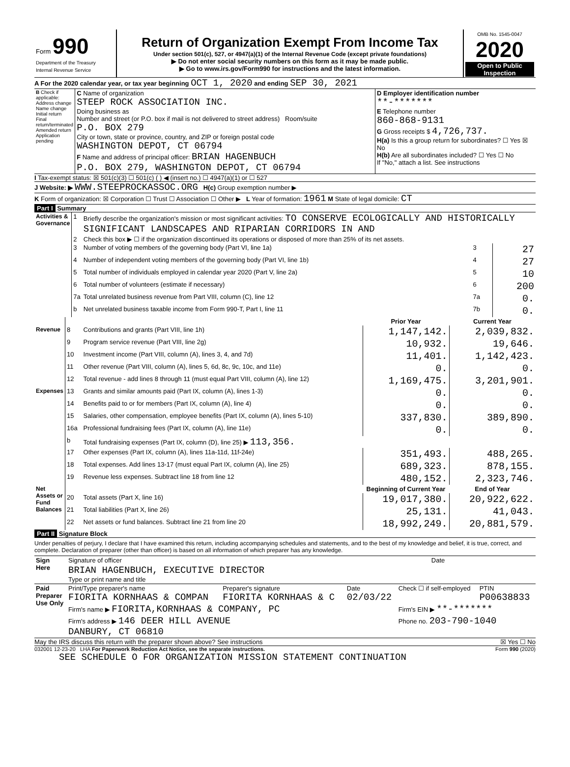| Form 990 Department of the Treasury Internal Revenue Service | Return of Organization Exempt From Income Tax Under section 501(c), 527, or 4947(a)(1) of the Internal Revenue Code (except private foundations) ▶ Do not enter social security numbers on this form as it may be made public. ▶ Go to www.irs.gov/Form990 for instructions and the latest information. | OMB No. 1545-0047 2020 Open to Public Inspection |
A For the 2020 calendar year, or tax year beginning OCT 1, 2020 and ending SEP 30, 2021
| B Check if applicable: Address change Name change Initial return Final return/terminated Amended return Application pending | C Name of organization STEEP ROCK ASSOCIATION INC. Doing business as Number and street (or P.O. box if mail is not delivered to street address) Room/suite P.O. BOX 279 City or town, state or province, country, and ZIP or foreign postal code WASHINGTON DEPOT, CT 06794 F Name and address of principal officer: BRIAN HAGENBUCH P.O. BOX 279, WASHINGTON DEPOT, CT 06794 | D Employer identification number **-******* E Telephone number 860-868-9131 G Gross receipts $ 4,726,737. H(a) Is this a group return for subordinates? ☐ Yes ☒ No H(b) Are all subordinates included? ☐ Yes ☐ No If "No," attach a list. See instructions |
I Tax-exempt status: ☒ 501(c)(3) ☐ 501(c) ( ) ◀ (insert no.) ☐ 4947(a)(1) or ☐ 527
J Website: ▶ WWW.STEEPROCKASSOC.ORG H(c) Group exemption number ▶
K Form of organization: ☒ Corporation ☐ Trust ☐ Association ☐ Other ▶ L Year of formation: 1961 M State of legal domicile: CT
Part I Summary
| Activities & Governance | 1 | Briefly describe the organization's mission or most significant activities: TO CONSERVE ECOLOGICALLY AND HISTORICALLY SIGNIFICANT LANDSCAPES AND RIPARIAN CORRIDORS IN AND | | |
| | 2 | Check this box ▶ ☐ if the organization discontinued its operations or disposed of more than 25% of its net assets. | | |
| | 3 | Number of voting members of the governing body (Part VI, line 1a) | 3 | 27 |
| | 4 | Number of independent voting members of the governing body (Part VI, line 1b) | 4 | 27 |
| | 5 | Total number of individuals employed in calendar year 2020 (Part V, line 2a) | 5 | 10 |
| | 6 | Total number of volunteers (estimate if necessary) | 6 | 200 |
| | 7a | Total unrelated business revenue from Part VIII, column (C), line 12 | 7a | 0. |
| | b | Net unrelated business taxable income from Form 990-T, Part I, line 11 | 7b | 0. |
| | | | Prior Year | Current Year |
| Revenue | 8 | Contributions and grants (Part VIII, line 1h) | 1,147,142. | 2,039,832. |
| | 9 | Program service revenue (Part VIII, line 2g) | 10,932. | 19,646. |
| | 10 | Investment income (Part VIII, column (A), lines 3, 4, and 7d) | 11,401. | 1,142,423. |
| | 11 | Other revenue (Part VIII, column (A), lines 5, 6d, 8c, 9c, 10c, and 11e) | 0. | 0. |
| | 12 | Total revenue - add lines 8 through 11 (must equal Part VIII, column (A), line 12) | 1,169,475. | 3,201,901. |
| Expenses | 13 | Grants and similar amounts paid (Part IX, column (A), lines 1-3) | 0. | 0. |
| | 14 | Benefits paid to or for members (Part IX, column (A), line 4) | 0. | 0. |
| | 15 | Salaries, other compensation, employee benefits (Part IX, column (A), lines 5-10) | 337,830. | 389,890. |
| | 16a | Professional fundraising fees (Part IX, column (A), line 11e) | 0. | 0. |
| | b | Total fundraising expenses (Part IX, column (D), line 25) ▶ 113,356. | | |
| | 17 | Other expenses (Part IX, column (A), lines 11a-11d, 11f-24e) | 351,493. | 488,265. |
| | 18 | Total expenses. Add lines 13-17 (must equal Part IX, column (A), line 25) | 689,323. | 878,155. |
| | 19 | Revenue less expenses. Subtract line 18 from line 12 | 480,152. | 2,323,746. |
| Net Assets or Fund Balances | | | Beginning of Current Year | End of Year |
| | 20 | Total assets (Part X, line 16) | 19,017,380. | 20,922,622. |
| | 21 | Total liabilities (Part X, line 26) | 25,131. | 41,043. |
| | 22 | Net assets or fund balances. Subtract line 21 from line 20 | 18,992,249. | 20,881,579. |
Part II Signature Block
Under penalties of perjury, I declare that I have examined this return, including accompanying schedules and statements, and to the best of my knowledge and belief, it is true, correct, and complete. Declaration of preparer (other than officer) is based on all information of which preparer has any knowledge.
| Sign Here | Signature of officer | Date |
| | BRIAN HAGENBUCH, EXECUTIVE DIRECTOR Type or print name and title | |
| Paid Preparer Use Only | Print/Type preparer's name FIORITA KORNHAAS & COMPAN | Preparer's signature FIORITA KORNHAAS & C | Date 02/03/22 | Check ☐ if self-employed | PTIN P00638833 |
| | Firm's name ▶ FIORITA,KORNHAAS & COMPANY, PC | | | Firm's EIN ▶ **-******* | |
| | Firm's address ▶ 146 DEER HILL AVENUE DANBURY, CT 06810 | | | Phone no. 203-790-1040 | |
May the IRS discuss this return with the preparer shown above? See instructions ☒ Yes ☐ No
032001 12-23-20 LHA For Paperwork Reduction Act Notice, see the separate instructions. Form 990 (2020)
SEE SCHEDULE O FOR ORGANIZATION MISSION STATEMENT CONTINUATION